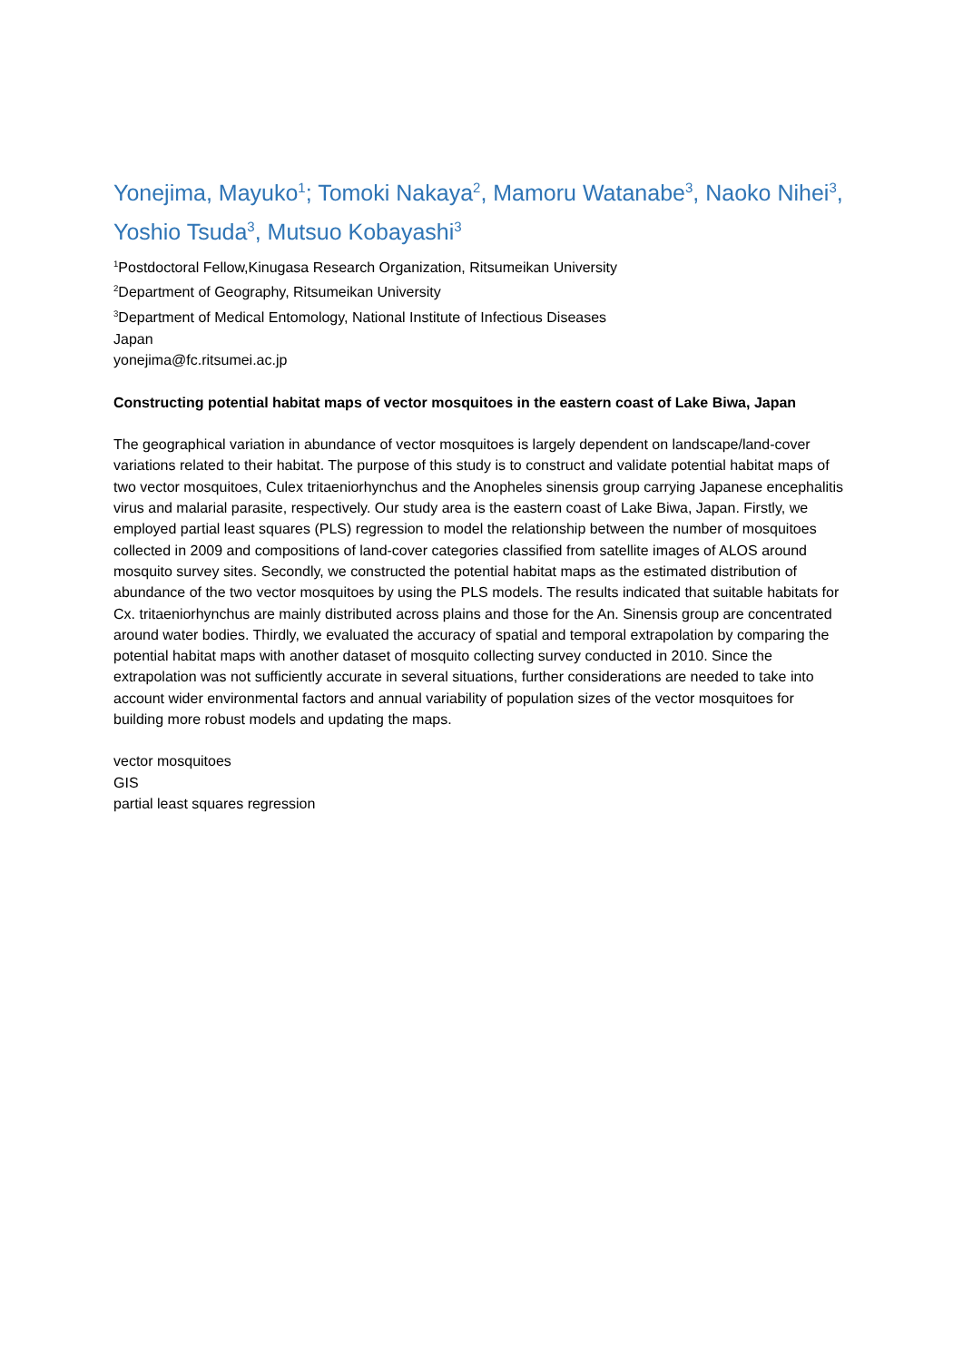Yonejima, Mayuko<sup>1</sup>; Tomoki Nakaya<sup>2</sup>, Mamoru Watanabe<sup>3</sup>, Naoko Nihei<sup>3</sup>, Yoshio Tsuda<sup>3</sup>, Mutsuo Kobayashi<sup>3</sup>
<sup>1</sup> Postdoctoral Fellow,Kinugasa Research Organization, Ritsumeikan University
<sup>2</sup> Department of Geography, Ritsumeikan University
<sup>3</sup> Department of Medical Entomology, National Institute of Infectious Diseases
Japan
yonejima@fc.ritsumei.ac.jp
Constructing potential habitat maps of vector mosquitoes in the eastern coast of Lake Biwa, Japan
The geographical variation in abundance of vector mosquitoes is largely dependent on landscape/land-cover variations related to their habitat. The purpose of this study is to construct and validate potential habitat maps of two vector mosquitoes, Culex tritaeniorhynchus and the Anopheles sinensis group carrying Japanese encephalitis virus and malarial parasite, respectively. Our study area is the eastern coast of Lake Biwa, Japan. Firstly, we employed partial least squares (PLS) regression to model the relationship between the number of mosquitoes collected in 2009 and compositions of land-cover categories classified from satellite images of ALOS around mosquito survey sites. Secondly, we constructed the potential habitat maps as the estimated distribution of abundance of the two vector mosquitoes by using the PLS models. The results indicated that suitable habitats for Cx. tritaeniorhynchus are mainly distributed across plains and those for the An. Sinensis group are concentrated around water bodies. Thirdly, we evaluated the accuracy of spatial and temporal extrapolation by comparing the potential habitat maps with another dataset of mosquito collecting survey conducted in 2010. Since the extrapolation was not sufficiently accurate in several situations, further considerations are needed to take into account wider environmental factors and annual variability of population sizes of the vector mosquitoes for building more robust models and updating the maps.
vector mosquitoes
GIS
partial least squares regression